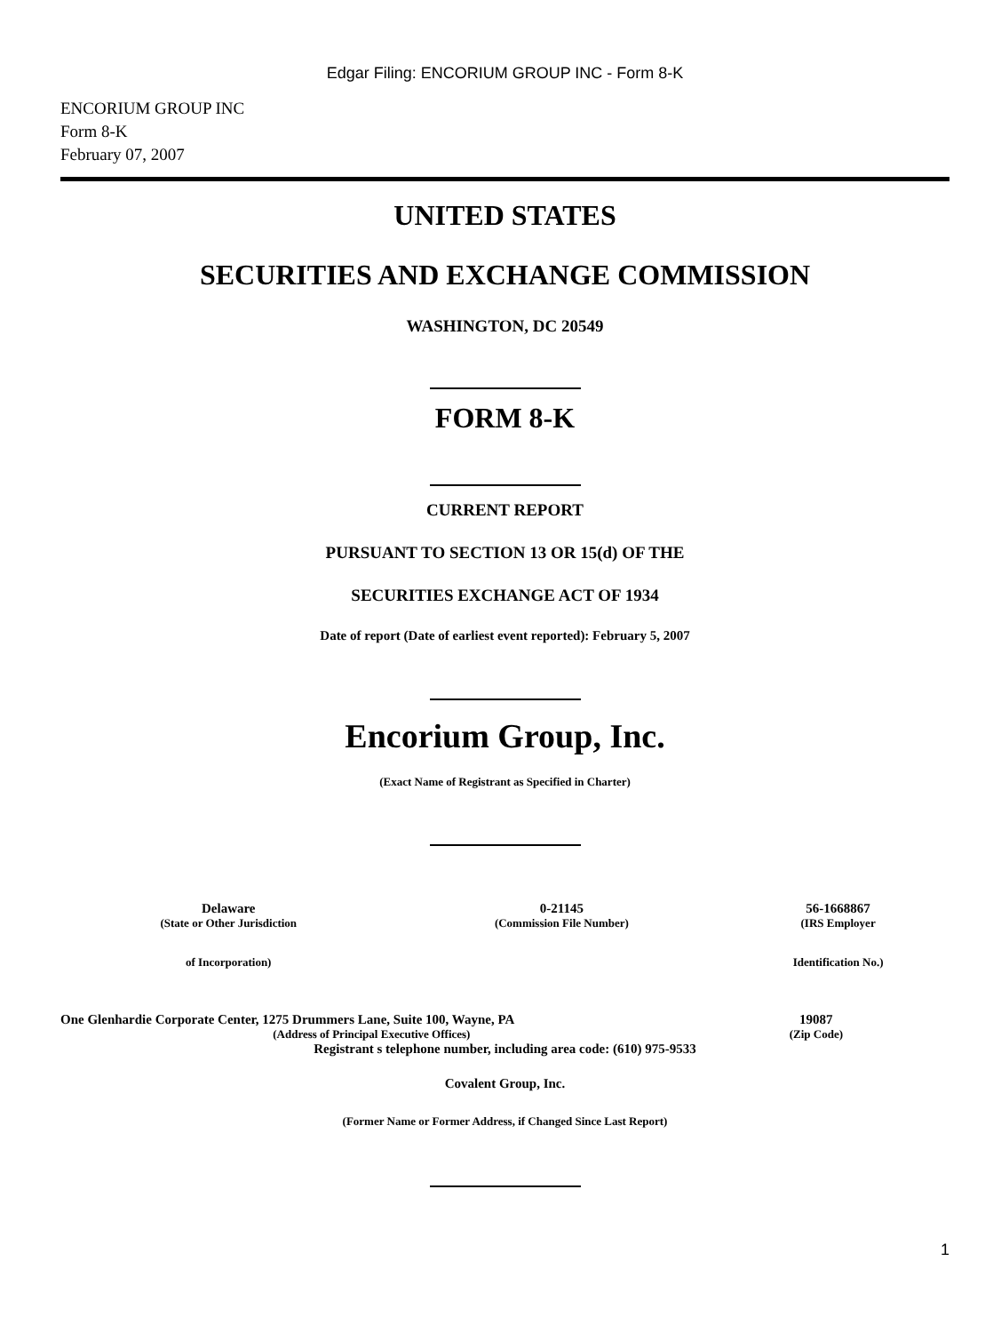Edgar Filing: ENCORIUM GROUP INC - Form 8-K
ENCORIUM GROUP INC
Form 8-K
February 07, 2007
UNITED STATES
SECURITIES AND EXCHANGE COMMISSION
WASHINGTON, DC 20549
FORM 8-K
CURRENT REPORT
PURSUANT TO SECTION 13 OR 15(d) OF THE
SECURITIES EXCHANGE ACT OF 1934
Date of report (Date of earliest event reported): February 5, 2007
Encorium Group, Inc.
(Exact Name of Registrant as Specified in Charter)
| Delaware | 0-21145 | 56-1668867 |
| (State or Other Jurisdiction | (Commission File Number) | (IRS Employer |
| of Incorporation) | | Identification No.) |
| One Glenhardie Corporate Center, 1275 Drummers Lane, Suite 100, Wayne, PA | 19087 |
| (Address of Principal Executive Offices) | (Zip Code) |
Registrant s telephone number, including area code: (610) 975-9533
Covalent Group, Inc.
(Former Name or Former Address, if Changed Since Last Report)
1